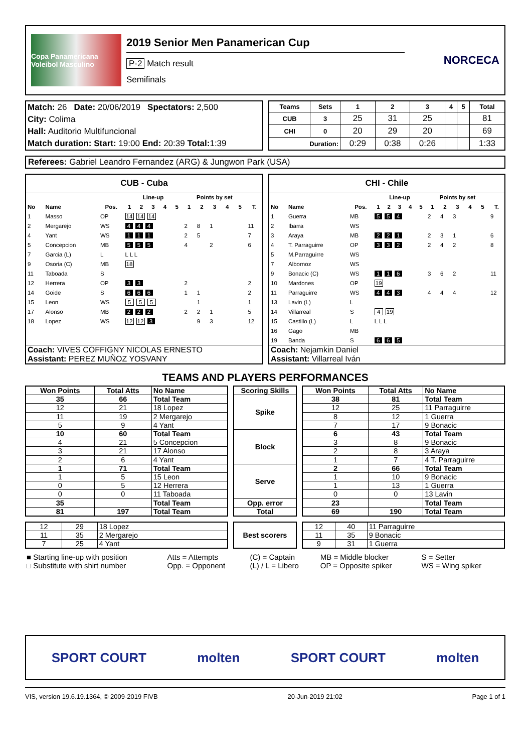Copa Panamericana Voleibol Masculino
2019 Senior Men Panamerican Cup
P-2 Match result
Semifinals
NORCECA
| Match: 26 Date: 20/06/2019 Spectators: 2,500 |
| City: Colima |
| Hall: Auditorio Multifuncional |
| Match duration: Start: 19:00 End: 20:39 Total: 1:39 |
| Teams | Sets | 1 | 2 | 3 | 4 | 5 | Total |
| --- | --- | --- | --- | --- | --- | --- | --- |
| CUB | 3 | 25 | 31 | 25 | | | 81 |
| CHI | 0 | 20 | 29 | 20 | | | 69 |
| Duration: | | 0:29 | 0:38 | 0:26 | | | 1:33 |
Referees: Gabriel Leandro Fernandez (ARG) & Jungwon Park (USA)
| CUB - Cuba | | | | | | | | | | | | | |
| --- | --- | --- | --- | --- | --- | --- | --- | --- | --- | --- | --- | --- | --- |
| | | | Line-up | | | | | Points by set | | | | | |
| No | Name | Pos. | 1 | 2 | 3 | 4 | 5 | 1 | 2 | 3 | 4 | 5 | T. |
| 1 | Masso | OP | 14 14 14 | | | | | | | | | | |
| 2 | Mergarejo | WS | 4 4 4 | | | | | 2 | 8 | 1 | | | 11 |
| 4 | Yant | WS | 1 1 1 | | | | | 2 | 5 | | | | 7 |
| 5 | Concepcion | MB | 5 5 5 | | | | | 4 | | 2 | | | 6 |
| 7 | Garcia (L) | L | L L L | | | | | | | | | | |
| 9 | Osoria (C) | MB | 18 | | | | | | | | | | |
| 11 | Taboada | S | | | | | | | | | | | |
| 12 | Herrera | OP | 3 3 | | | | | 2 | | | | | 2 |
| 14 | Goide | S | 6 6 6 | | | | | 1 | 1 | | | | 2 |
| 15 | Leon | WS | 5 5 5 | | | | | | 1 | | | | 1 |
| 17 | Alonso | MB | 2 2 2 | | | | | 2 | 2 | 1 | | | 5 |
| 18 | Lopez | WS | 12 12 3 | | | | | | 9 | 3 | | | 12 |
| Coach: VIVES COFFIGNY NICOLAS ERNESTO Assistant: PEREZ MUÑOZ YOSVANY | | | | | | | | | | | | | |
| CHI - Chile | | | | | | | | | | | | | |
| --- | --- | --- | --- | --- | --- | --- | --- | --- | --- | --- | --- | --- | --- |
| | | | Line-up | | | | | Points by set | | | | | |
| No | Name | Pos. | 1 | 2 | 3 | 4 | 5 | 1 | 2 | 3 | 4 | 5 | T. |
| 1 | Guerra | MB | 5 5 4 | | | | | 2 | 4 | 3 | | | 9 |
| 2 | Ibarra | WS | | | | | | | | | | | |
| 3 | Araya | MB | 2 2 1 | | | | | 2 | 3 | 1 | | | 6 |
| 4 | T. Parraguirre | OP | 3 3 2 | | | | | 2 | 4 | 2 | | | 8 |
| 5 | M.Parraguirre | WS | | | | | | | | | | | |
| 7 | Albornoz | WS | | | | | | | | | | | |
| 9 | Bonacic (C) | WS | 1 1 6 | | | | | 3 | 6 | 2 | | | 11 |
| 10 | Mardones | OP | 19 | | | | | | | | | | |
| 11 | Parraguirre | WS | 4 4 3 | | | | | 4 | 4 | 4 | | | 12 |
| 13 | Lavin (L) | L | | | | | | | | | | | |
| 14 | Villarreal | S | 4 19 | | | | | | | | | | |
| 15 | Castillo (L) | L | L L L | | | | | | | | | | |
| 16 | Gago | MB | | | | | | | | | | | |
| 19 | Banda | S | 6 6 5 | | | | | | | | | | |
| Coach: Nejamkin Daniel Assistant: Villarreal Iván | | | | | | | | | | | | | |
TEAMS AND PLAYERS PERFORMANCES
| Won Points | Total Atts | No Name |
| --- | --- | --- |
| 35 | 66 | Total Team |
| 12 | 21 | 18 Lopez |
| 11 | 19 | 2 Mergarejo |
| 5 | 9 | 4 Yant |
| 10 | 60 | Total Team |
| 4 | 21 | 5 Concepcion |
| 3 | 21 | 17 Alonso |
| 2 | 6 | 4 Yant |
| 1 | 71 | Total Team |
| 1 | 5 | 15 Leon |
| 0 | 5 | 12 Herrera |
| 0 | 0 | 11 Taboada |
| 35 | | Total Team |
| 81 | 197 | Total Team |
| Scoring Skills |
| --- |
| Spike |
| Block |
| Serve |
| Opp. error |
| Total |
| Won Points | Total Atts | No Name |
| --- | --- | --- |
| 38 | 81 | Total Team |
| 12 | 25 | 11 Parraguirre |
| 8 | 12 | 1 Guerra |
| 7 | 17 | 9 Bonacic |
| 6 | 43 | Total Team |
| 3 | 8 | 9 Bonacic |
| 2 | 8 | 3 Araya |
| 1 | 7 | 4 T. Parraguirre |
| 2 | 66 | Total Team |
| 1 | 10 | 9 Bonacic |
| 1 | 13 | 1 Guerra |
| 0 | 0 | 13 Lavin |
| 23 | | Total Team |
| 69 | 190 | Total Team |
| 12 | 29 | 18 Lopez |
| 11 | 35 | 2 Mergarejo |
| 7 | 25 | 4 Yant |
| Best scorers |
| --- |
| 12 | 40 | 11 Parraguirre |
| 11 | 35 | 9 Bonacic |
| 9 | 31 | 1 Guerra |
| ■ Starting line-up with position | Atts = Attempts | (C) = Captain | MB = Middle blocker | S = Setter |
| □ Substitute with shirt number | Opp. = Opponent | (L) / L = Libero | OP = Opposite spiker | WS = Wing spiker |
SPORT COURT molten SPORT COURT molten
VIS, version 19.6.19.1364, © 2009-2019 FIVB 20-Jun-2019 21:02 Page 1 of 1